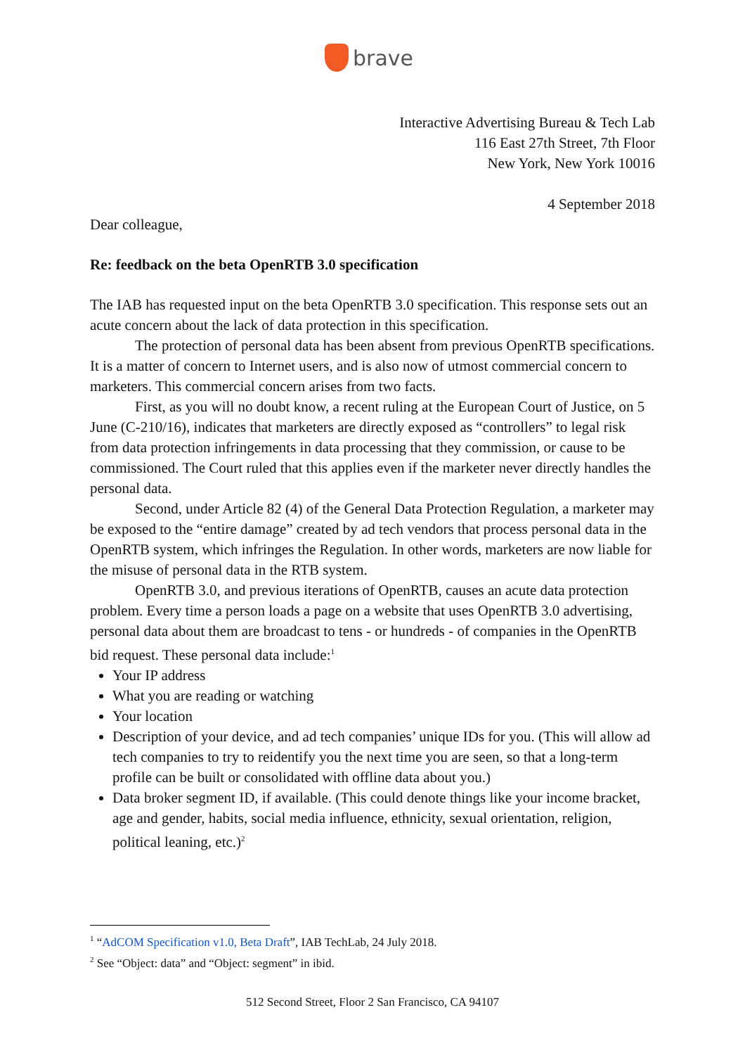brave
Interactive Advertising Bureau & Tech Lab
116 East 27th Street, 7th Floor
New York, New York 10016
4 September 2018
Dear colleague,
Re: feedback on the beta OpenRTB 3.0 specification
The IAB has requested input on the beta OpenRTB 3.0 specification. This response sets out an acute concern about the lack of data protection in this specification.
The protection of personal data has been absent from previous OpenRTB specifications. It is a matter of concern to Internet users, and is also now of utmost commercial concern to marketers. This commercial concern arises from two facts.
First, as you will no doubt know, a recent ruling at the European Court of Justice, on 5 June (C-210/16), indicates that marketers are directly exposed as “controllers” to legal risk from data protection infringements in data processing that they commission, or cause to be commissioned. The Court ruled that this applies even if the marketer never directly handles the personal data.
Second, under Article 82 (4) of the General Data Protection Regulation, a marketer may be exposed to the “entire damage” created by ad tech vendors that process personal data in the OpenRTB system, which infringes the Regulation. In other words, marketers are now liable for the misuse of personal data in the RTB system.
OpenRTB 3.0, and previous iterations of OpenRTB, causes an acute data protection problem. Every time a person loads a page on a website that uses OpenRTB 3.0 advertising, personal data about them are broadcast to tens - or hundreds - of companies in the OpenRTB bid request. These personal data include:<sup>1</sup>
Your IP address
What you are reading or watching
Your location
Description of your device, and ad tech companies’ unique IDs for you. (This will allow ad tech companies to try to reidentify you the next time you are seen, so that a long-term profile can be built or consolidated with offline data about you.)
Data broker segment ID, if available. (This could denote things like your income bracket, age and gender, habits, social media influence, ethnicity, sexual orientation, religion, political leaning, etc.)<sup>2</sup>
<sup>1</sup> “AdCOM Specification v1.0, Beta Draft”, IAB TechLab, 24 July 2018.
<sup>2</sup> See “Object: data” and “Object: segment” in ibid.
512 Second Street, Floor 2 San Francisco, CA 94107